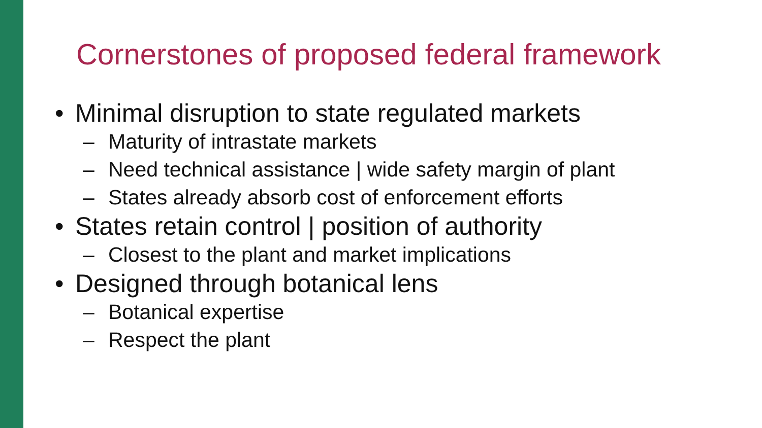Cornerstones of proposed federal framework
• Minimal disruption to state regulated markets
– Maturity of intrastate markets
– Need technical assistance | wide safety margin of plant
– States already absorb cost of enforcement efforts
• States retain control | position of authority
– Closest to the plant and market implications
• Designed through botanical lens
– Botanical expertise
– Respect the plant